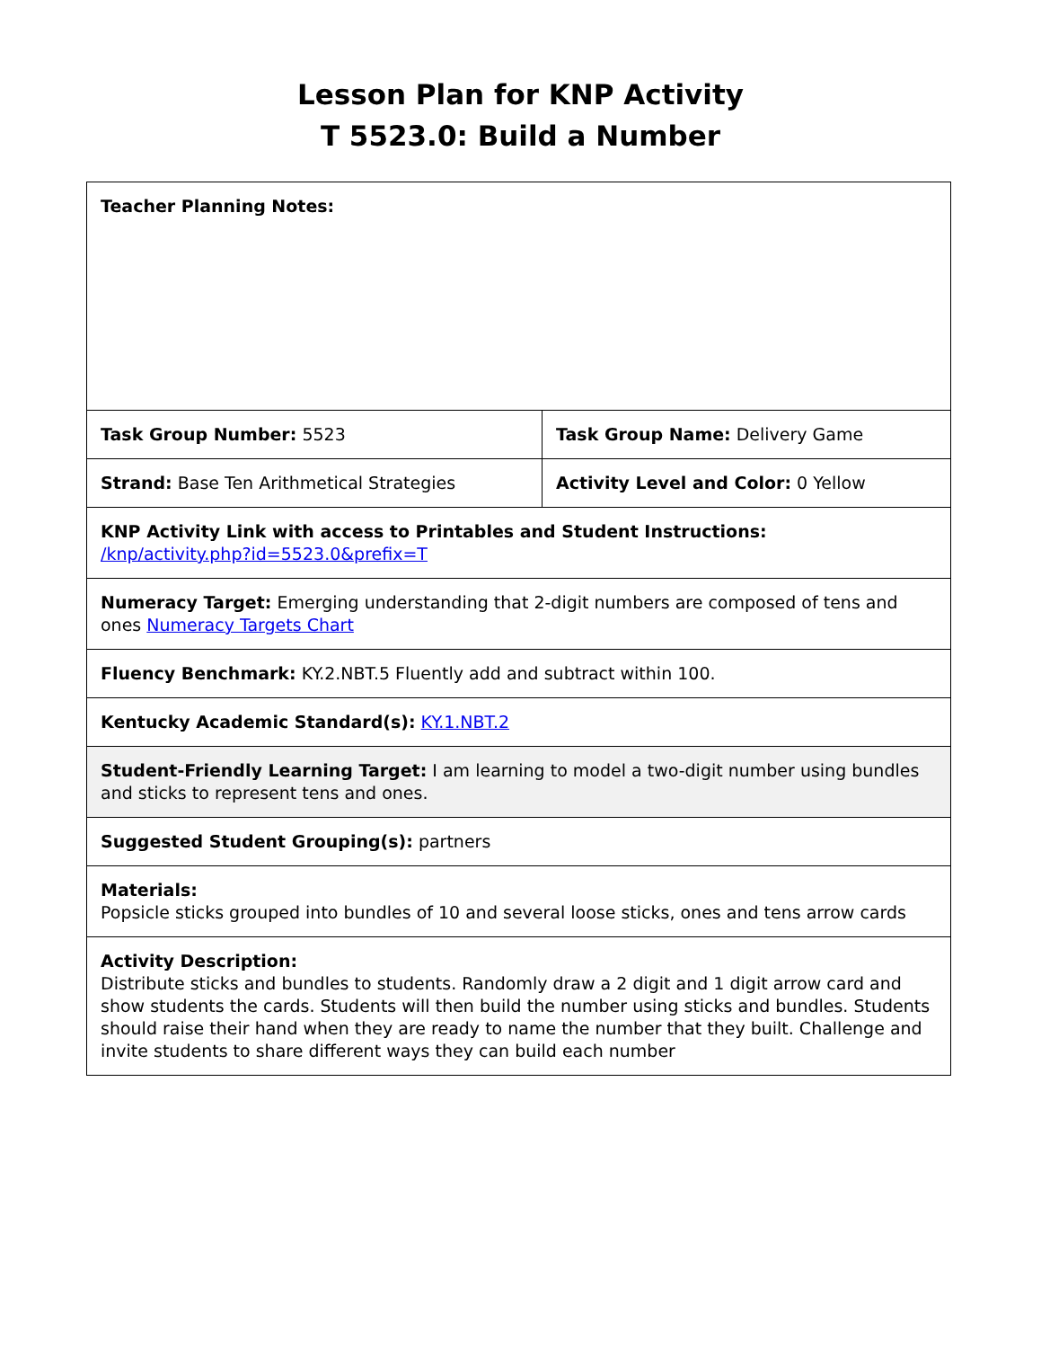Lesson Plan for KNP Activity
T 5523.0: Build a Number
| Teacher Planning Notes: | |
| Task Group Number: 5523 | Task Group Name: Delivery Game |
| Strand: Base Ten Arithmetical Strategies | Activity Level and Color: 0 Yellow |
| KNP Activity Link with access to Printables and Student Instructions: /knp/activity.php?id=5523.0&prefix=T | |
| Numeracy Target: Emerging understanding that 2-digit numbers are composed of tens and ones Numeracy Targets Chart | |
| Fluency Benchmark: KY.2.NBT.5 Fluently add and subtract within 100. | |
| Kentucky Academic Standard(s): KY.1.NBT.2 | |
| Student-Friendly Learning Target: I am learning to model a two-digit number using bundles and sticks to represent tens and ones. | |
| Suggested Student Grouping(s): partners | |
| Materials: Popsicle sticks grouped into bundles of 10 and several loose sticks, ones and tens arrow cards | |
| Activity Description: Distribute sticks and bundles to students. Randomly draw a 2 digit and 1 digit arrow card and show students the cards. Students will then build the number using sticks and bundles. Students should raise their hand when they are ready to name the number that they built. Challenge and invite students to share different ways they can build each number | |